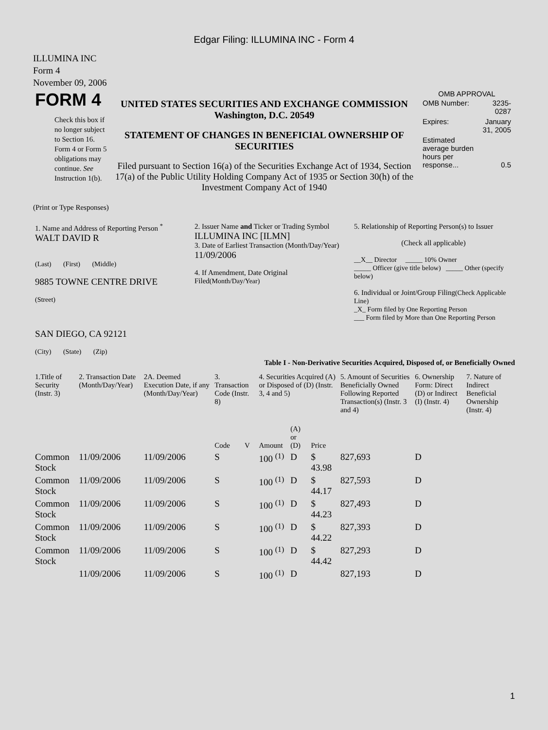Edgar Filing: ILLUMINA INC - Form 4
ILLUMINA INC
Form 4
November 09, 2006
| FORM 4 Check this box if no longer subject to Section 16. Form 4 or Form 5 obligations may continue. See Instruction 1(b). | UNITED STATES SECURITIES AND EXCHANGE COMMISSION Washington, D.C. 20549 STATEMENT OF CHANGES IN BENEFICIAL OWNERSHIP OF SECURITIES Filed pursuant to Section 16(a) of the Securities Exchange Act of 1934, Section 17(a) of the Public Utility Holding Company Act of 1935 or Section 30(h) of the Investment Company Act of 1940 | OMB APPROVAL / OMB Number: / 3235-0287 / / Expires: / January 31, 2005 / / Estimated average burden hours per response... / 0.5 / |
(Print or Type Responses)
| 1. Name and Address of Reporting Person <sup>*</sup> WALT DAVID R (Last) (First) (Middle) 9885 TOWNE CENTRE DRIVE (Street) SAN DIEGO, CA 92121 (City) (State) (Zip) | 2. Issuer Name and Ticker or Trading Symbol ILLUMINA INC [ILMN] 3. Date of Earliest Transaction (Month/Day/Year) 11/09/2006 4. If Amendment, Date Original Filed (Month/Day/Year) | 5. Relationship of Reporting Person(s) to Issuer (Check all applicable) __X__ Director _____ 10% Owner _____ Officer (give title below) _____ Other (specify below) 6. Individual or Joint/Group Filing (Check Applicable Line) _X_ Form filed by One Reporting Person ___ Form filed by More than One Reporting Person |
Table I - Non-Derivative Securities Acquired, Disposed of, or Beneficially Owned
| 1.Title of Security (Instr. 3) | 2. Transaction Date (Month/Day/Year) | 2A. Deemed Execution Date, if any (Month/Day/Year) | 3. Transaction Code (Instr. 8) | | 4. Securities Acquired (A) or Disposed of (D) (Instr. 3, 4 and 5) | | | 5. Amount of Securities Beneficially Owned Following Reported Transaction(s) (Instr. 3 and 4) | 6. Ownership Form: Direct (D) or Indirect (I) (Instr. 4) | 7. Nature of Indirect Beneficial Ownership (Instr. 4) |
| --- | --- | --- | --- | --- | --- | --- | --- | --- | --- | --- |
| | | | Code | V | Amount | (A) or (D) | Price | | | |
| Common Stock | 11/09/2006 | 11/09/2006 | S | | 100 <sup>(1)</sup> | D | $ 43.98 | 827,693 | D | |
| Common Stock | 11/09/2006 | 11/09/2006 | S | | 100 <sup>(1)</sup> | D | $ 44.17 | 827,593 | D | |
| Common Stock | 11/09/2006 | 11/09/2006 | S | | 100 <sup>(1)</sup> | D | $ 44.23 | 827,493 | D | |
| Common Stock | 11/09/2006 | 11/09/2006 | S | | 100 <sup>(1)</sup> | D | $ 44.22 | 827,393 | D | |
| Common Stock | 11/09/2006 | 11/09/2006 | S | | 100 <sup>(1)</sup> | D | $ 44.42 | 827,293 | D | |
| | 11/09/2006 | 11/09/2006 | S | | 100 <sup>(1)</sup> | D | | 827,193 | D | |
1